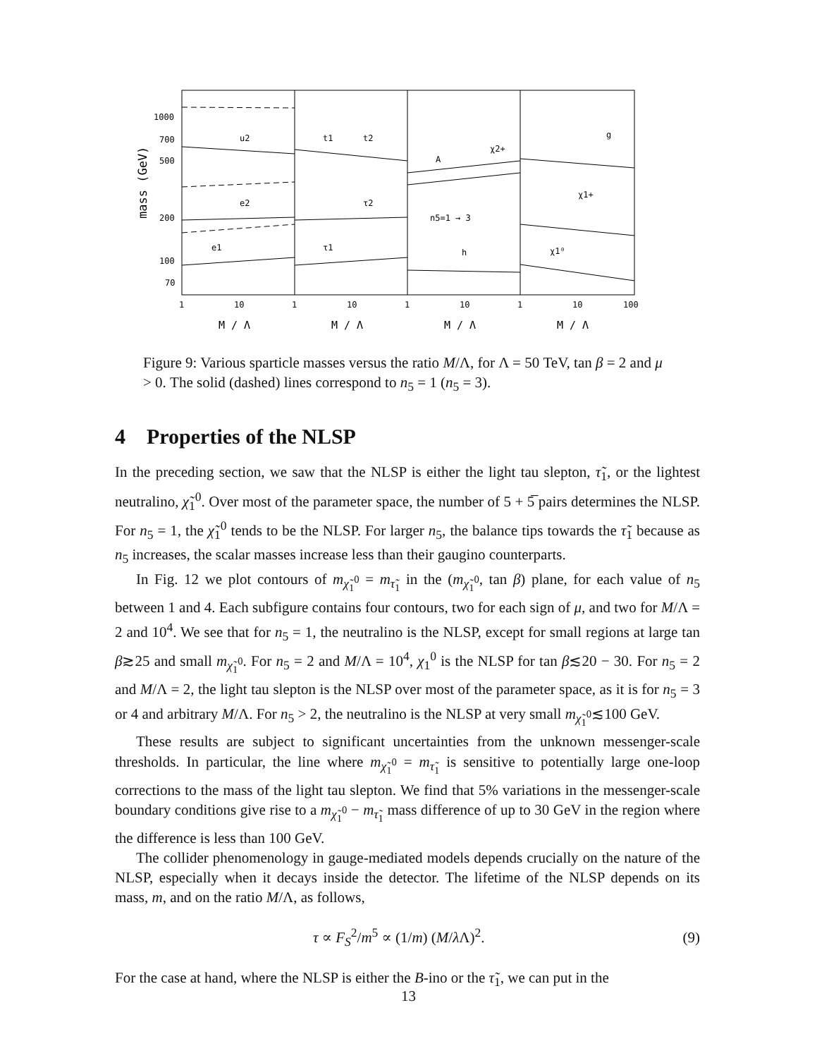mass (GeV)
1000
700
500
200
100
70
u2
e2
e1
t1
t2
τ2
τ1
A
χ2+
n5=1 → 3
h
g
χ1+
χ1⁰
1
10
1
10
1
10
1
10
100
M / Λ
M / Λ
M / Λ
M / Λ
Figure 9: Various sparticle masses versus the ratio M/Λ, for Λ = 50 TeV, tan β = 2 and μ > 0. The solid (dashed) lines correspond to n<sub>5</sub> = 1 (n<sub>5</sub> = 3).
4 Properties of the NLSP
In the preceding section, we saw that the NLSP is either the light tau slepton, τ̃<sub>1</sub>, or the lightest neutralino, χ̃<sub>1</sub><sup>0</sup>. Over most of the parameter space, the number of 5 + 5̅ pairs determines the NLSP. For n<sub>5</sub> = 1, the χ̃<sub>1</sub><sup>0</sup> tends to be the NLSP. For larger n<sub>5</sub>, the balance tips towards the τ̃<sub>1</sub> because as n<sub>5</sub> increases, the scalar masses increase less than their gaugino counterparts.
In Fig. 12 we plot contours of m<sub>χ̃<sub>1</sub><sup>0</sup></sub> = m<sub>τ̃<sub>1</sub></sub> in the (m<sub>χ̃<sub>1</sub><sup>0</sup></sub>, tan β) plane, for each value of n<sub>5</sub> between 1 and 4. Each subfigure contains four contours, two for each sign of μ, and two for M/Λ = 2 and 10<sup>4</sup>. We see that for n<sub>5</sub> = 1, the neutralino is the NLSP, except for small regions at large tan β≳25 and small m<sub>χ̃<sub>1</sub><sup>0</sup></sub>. For n<sub>5</sub> = 2 and M/Λ = 10<sup>4</sup>, χ<sub>1</sub><sup>0</sup> is the NLSP for tan β≲20 − 30. For n<sub>5</sub> = 2 and M/Λ = 2, the light tau slepton is the NLSP over most of the parameter space, as it is for n<sub>5</sub> = 3 or 4 and arbitrary M/Λ. For n<sub>5</sub> > 2, the neutralino is the NLSP at very small m<sub>χ̃<sub>1</sub><sup>0</sup></sub>≲100 GeV.
These results are subject to significant uncertainties from the unknown messenger-scale thresholds. In particular, the line where m<sub>χ̃<sub>1</sub><sup>0</sup></sub> = m<sub>τ̃<sub>1</sub></sub> is sensitive to potentially large one-loop corrections to the mass of the light tau slepton. We find that 5% variations in the messenger-scale boundary conditions give rise to a m<sub>χ̃<sub>1</sub><sup>0</sup></sub> − m<sub>τ̃<sub>1</sub></sub> mass difference of up to 30 GeV in the region where the difference is less than 100 GeV.
The collider phenomenology in gauge-mediated models depends crucially on the nature of the NLSP, especially when it decays inside the detector. The lifetime of the NLSP depends on its mass, m, and on the ratio M/Λ, as follows,
τ ∝ F<sub>S</sub><sup>2</sup>/m<sup>5</sup> ∝ (1/m) (M/λ Λ)<sup>2</sup>. (9)
For the case at hand, where the NLSP is either the B-ino or the τ̃<sub>1</sub>, we can put in the
13